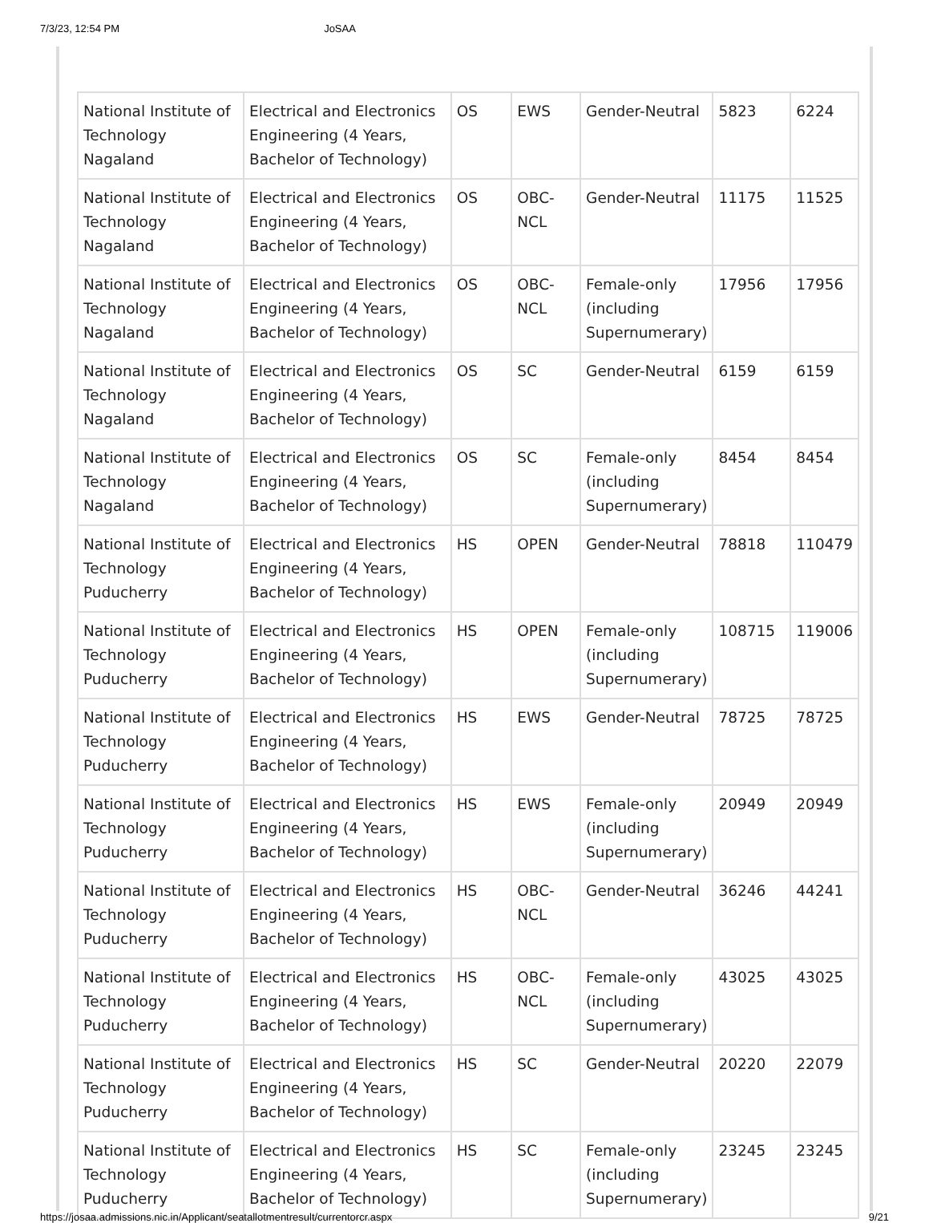7/3/23, 12:54 PM JoSAA
| National Institute of Technology Nagaland | Electrical and Electronics Engineering (4 Years, Bachelor of Technology) | OS | EWS | Gender-Neutral | 5823 | 6224 |
| National Institute of Technology Nagaland | Electrical and Electronics Engineering (4 Years, Bachelor of Technology) | OS | OBC-NCL | Gender-Neutral | 11175 | 11525 |
| National Institute of Technology Nagaland | Electrical and Electronics Engineering (4 Years, Bachelor of Technology) | OS | OBC-NCL | Female-only (including Supernumerary) | 17956 | 17956 |
| National Institute of Technology Nagaland | Electrical and Electronics Engineering (4 Years, Bachelor of Technology) | OS | SC | Gender-Neutral | 6159 | 6159 |
| National Institute of Technology Nagaland | Electrical and Electronics Engineering (4 Years, Bachelor of Technology) | OS | SC | Female-only (including Supernumerary) | 8454 | 8454 |
| National Institute of Technology Puducherry | Electrical and Electronics Engineering (4 Years, Bachelor of Technology) | HS | OPEN | Gender-Neutral | 78818 | 110479 |
| National Institute of Technology Puducherry | Electrical and Electronics Engineering (4 Years, Bachelor of Technology) | HS | OPEN | Female-only (including Supernumerary) | 108715 | 119006 |
| National Institute of Technology Puducherry | Electrical and Electronics Engineering (4 Years, Bachelor of Technology) | HS | EWS | Gender-Neutral | 78725 | 78725 |
| National Institute of Technology Puducherry | Electrical and Electronics Engineering (4 Years, Bachelor of Technology) | HS | EWS | Female-only (including Supernumerary) | 20949 | 20949 |
| National Institute of Technology Puducherry | Electrical and Electronics Engineering (4 Years, Bachelor of Technology) | HS | OBC-NCL | Gender-Neutral | 36246 | 44241 |
| National Institute of Technology Puducherry | Electrical and Electronics Engineering (4 Years, Bachelor of Technology) | HS | OBC-NCL | Female-only (including Supernumerary) | 43025 | 43025 |
| National Institute of Technology Puducherry | Electrical and Electronics Engineering (4 Years, Bachelor of Technology) | HS | SC | Gender-Neutral | 20220 | 22079 |
| National Institute of Technology Puducherry | Electrical and Electronics Engineering (4 Years, Bachelor of Technology) | HS | SC | Female-only (including Supernumerary) | 23245 | 23245 |
https://josaa.admissions.nic.in/Applicant/seatallotmentresult/currentorcr.aspx 9/21